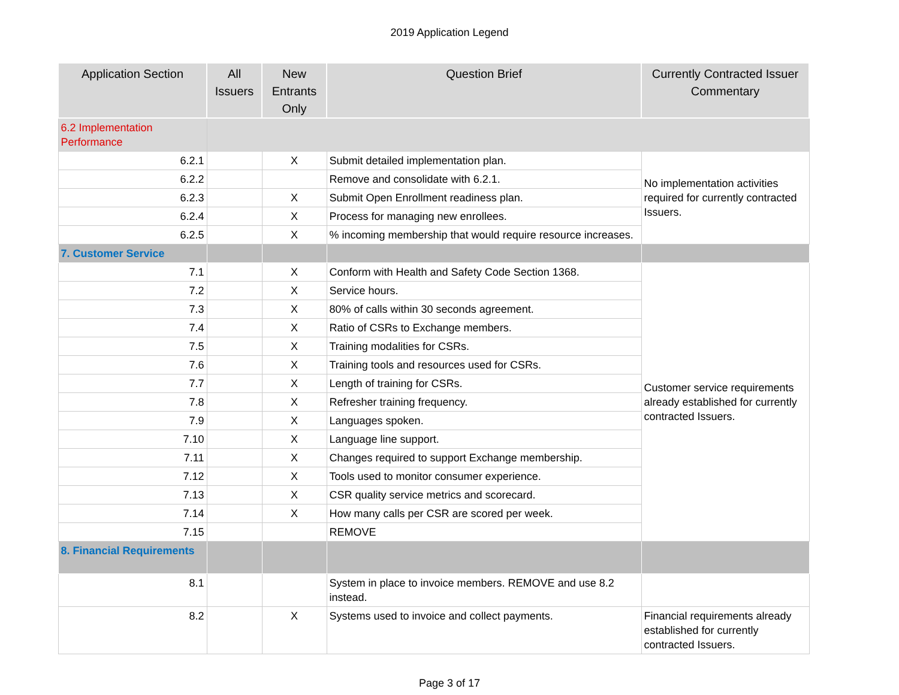2019 Application Legend
| Application Section | All Issuers | New Entrants Only | Question Brief | Currently Contracted Issuer Commentary |
| --- | --- | --- | --- | --- |
| 6.2 Implementation Performance | | | | |
| 6.2.1 | | X | Submit detailed implementation plan. | No implementation activities required for currently contracted Issuers. |
| 6.2.2 | | | Remove and consolidate with 6.2.1. | |
| 6.2.3 | | X | Submit Open Enrollment readiness plan. | |
| 6.2.4 | | X | Process for managing new enrollees. | |
| 6.2.5 | | X | % incoming membership that would require resource increases. | |
| 7. Customer Service | | | | |
| 7.1 | | X | Conform with Health and Safety Code Section 1368. | Customer service requirements already established for currently contracted Issuers. |
| 7.2 | | X | Service hours. | |
| 7.3 | | X | 80% of calls within 30 seconds agreement. | |
| 7.4 | | X | Ratio of CSRs to Exchange members. | |
| 7.5 | | X | Training modalities for CSRs. | |
| 7.6 | | X | Training tools and resources used for CSRs. | |
| 7.7 | | X | Length of training for CSRs. | |
| 7.8 | | X | Refresher training frequency. | |
| 7.9 | | X | Languages spoken. | |
| 7.10 | | X | Language line support. | |
| 7.11 | | X | Changes required to support Exchange membership. | |
| 7.12 | | X | Tools used to monitor consumer experience. | |
| 7.13 | | X | CSR quality service metrics and scorecard. | |
| 7.14 | | X | How many calls per CSR are scored per week. | |
| 7.15 | | | REMOVE | |
| 8. Financial Requirements | | | | |
| 8.1 | | | System in place to invoice members. REMOVE and use 8.2 instead. | |
| 8.2 | | X | Systems used to invoice and collect payments. | Financial requirements already established for currently contracted Issuers. |
Page 3 of 17